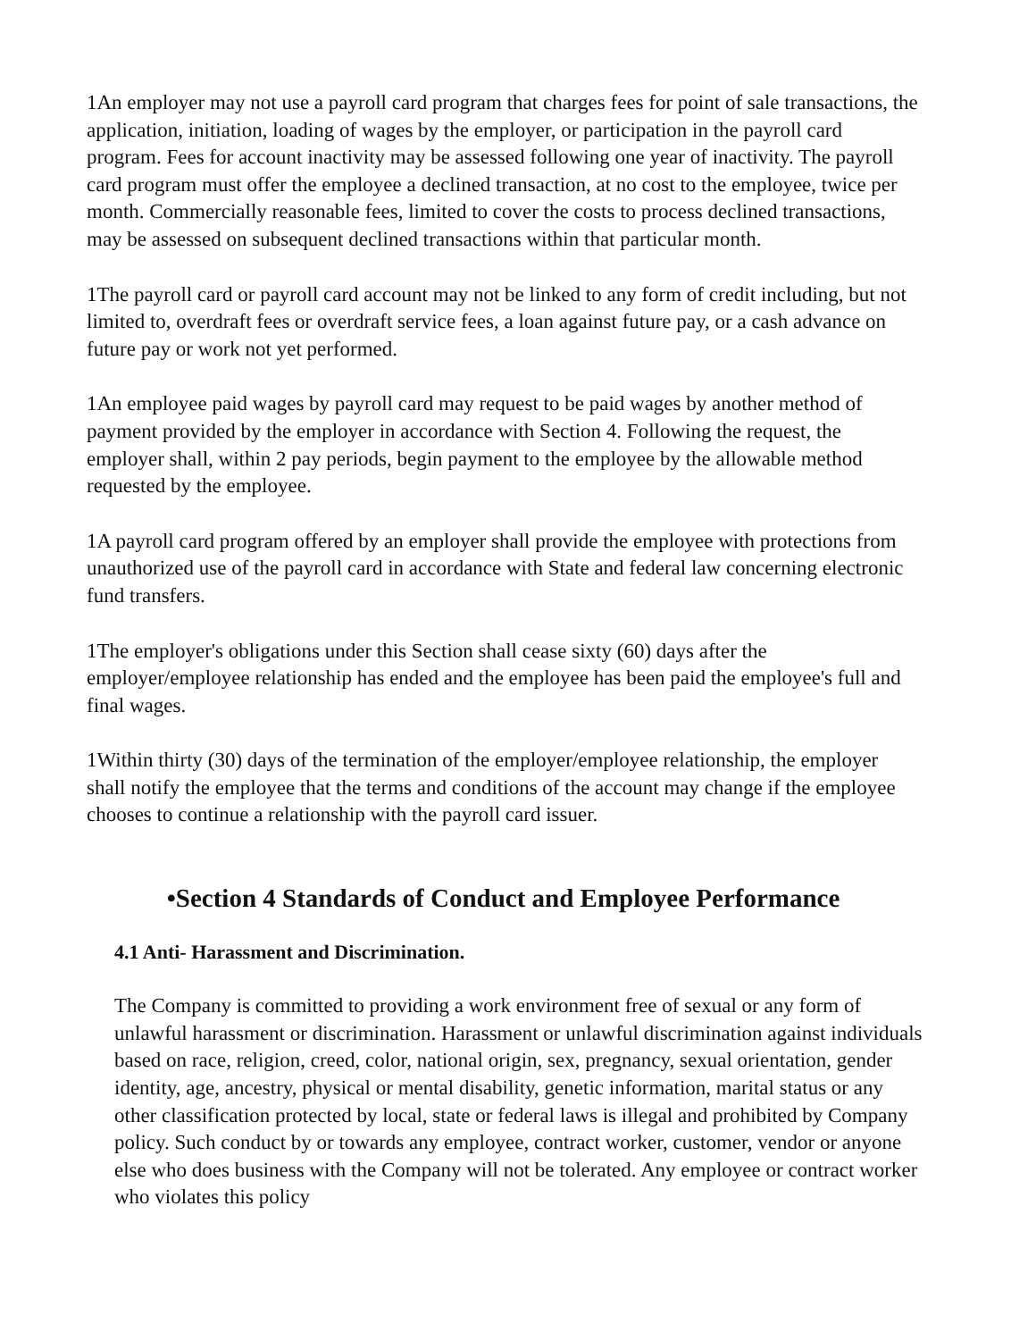1An employer may not use a payroll card program that charges fees for point of sale transactions, the application, initiation, loading of wages by the employer, or participation in the payroll card program. Fees for account inactivity may be assessed following one year of inactivity. The payroll card program must offer the employee a declined transaction, at no cost to the employee, twice per month. Commercially reasonable fees, limited to cover the costs to process declined transactions, may be assessed on subsequent declined transactions within that particular month.
1The payroll card or payroll card account may not be linked to any form of credit including, but not limited to, overdraft fees or overdraft service fees, a loan against future pay, or a cash advance on future pay or work not yet performed.
1An employee paid wages by payroll card may request to be paid wages by another method of payment provided by the employer in accordance with Section 4. Following the request, the employer shall, within 2 pay periods, begin payment to the employee by the allowable method requested by the employee.
1A payroll card program offered by an employer shall provide the employee with protections from unauthorized use of the payroll card in accordance with State and federal law concerning electronic fund transfers.
1The employer's obligations under this Section shall cease sixty (60) days after the employer/employee relationship has ended and the employee has been paid the employee's full and final wages.
1Within thirty (30) days of the termination of the employer/employee relationship, the employer shall notify the employee that the terms and conditions of the account may change if the employee chooses to continue a relationship with the payroll card issuer.
•Section 4 Standards of Conduct and Employee Performance
4.1 Anti- Harassment and Discrimination.
The Company is committed to providing a work environment free of sexual or any form of unlawful harassment or discrimination. Harassment or unlawful discrimination against individuals based on race, religion, creed, color, national origin, sex, pregnancy, sexual orientation, gender identity, age, ancestry, physical or mental disability, genetic information, marital status or any other classification protected by local, state or federal laws is illegal and prohibited by Company policy. Such conduct by or towards any employee, contract worker, customer, vendor or anyone else who does business with the Company will not be tolerated. Any employee or contract worker who violates this policy